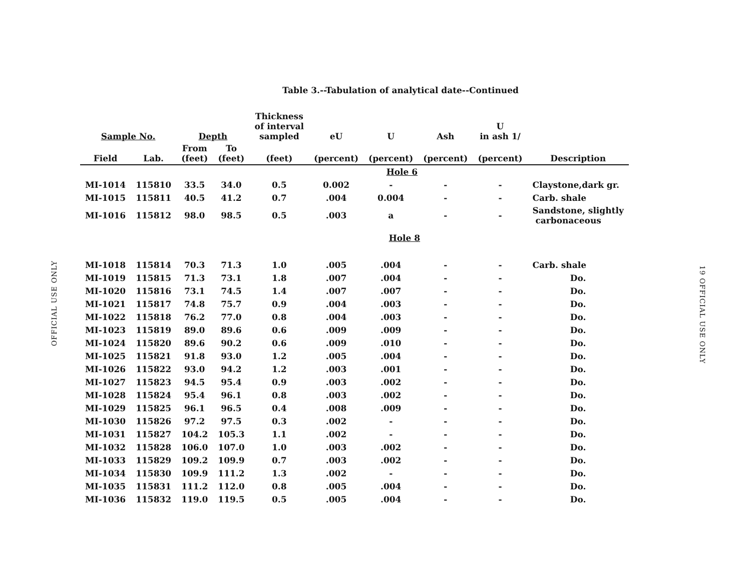OFFICIAL USE ONLY
19 OFFICIAL USE ONLY
Table 3.--Tabulation of analytical date--Continued
| Sample No. | | Depth | | Thickness of interval sampled | eU | U | Ash | U in ash 1/ | |
| --- | --- | --- | --- | --- | --- | --- | --- | --- | --- |
| Field | Lab. | From (feet) | To (feet) | (feet) | (percent) | (percent) | (percent) | (percent) | Description |
| Hole 6 | | | | | | | | | |
| MI-1014 | 115810 | 33.5 | 34.0 | 0.5 | 0.002 | - | - | - | Claystone,dark gr. |
| MI-1015 | 115811 | 40.5 | 41.2 | 0.7 | .004 | 0.004 | - | - | Carb. shale |
| MI-1016 | 115812 | 98.0 | 98.5 | 0.5 | .003 | a | - | - | Sandstone, slightly carbonaceous |
| Hole 8 | | | | | | | | | |
| MI-1018 | 115814 | 70.3 | 71.3 | 1.0 | .005 | .004 | - | - | Carb. shale |
| MI-1019 | 115815 | 71.3 | 73.1 | 1.8 | .007 | .004 | - | - | Do. |
| MI-1020 | 115816 | 73.1 | 74.5 | 1.4 | .007 | .007 | - | - | Do. |
| MI-1021 | 115817 | 74.8 | 75.7 | 0.9 | .004 | .003 | - | - | Do. |
| MI-1022 | 115818 | 76.2 | 77.0 | 0.8 | .004 | .003 | - | - | Do. |
| MI-1023 | 115819 | 89.0 | 89.6 | 0.6 | .009 | .009 | - | - | Do. |
| MI-1024 | 115820 | 89.6 | 90.2 | 0.6 | .009 | .010 | - | - | Do. |
| MI-1025 | 115821 | 91.8 | 93.0 | 1.2 | .005 | .004 | - | - | Do. |
| MI-1026 | 115822 | 93.0 | 94.2 | 1.2 | .003 | .001 | - | - | Do. |
| MI-1027 | 115823 | 94.5 | 95.4 | 0.9 | .003 | .002 | - | - | Do. |
| MI-1028 | 115824 | 95.4 | 96.1 | 0.8 | .003 | .002 | - | - | Do. |
| MI-1029 | 115825 | 96.1 | 96.5 | 0.4 | .008 | .009 | - | - | Do. |
| MI-1030 | 115826 | 97.2 | 97.5 | 0.3 | .002 | - | - | - | Do. |
| MI-1031 | 115827 | 104.2 | 105.3 | 1.1 | .002 | - | - | - | Do. |
| MI-1032 | 115828 | 106.0 | 107.0 | 1.0 | .003 | .002 | - | - | Do. |
| MI-1033 | 115829 | 109.2 | 109.9 | 0.7 | .003 | .002 | - | - | Do. |
| MI-1034 | 115830 | 109.9 | 111.2 | 1.3 | .002 | - | - | - | Do. |
| MI-1035 | 115831 | 111.2 | 112.0 | 0.8 | .005 | .004 | - | - | Do. |
| MI-1036 | 115832 | 119.0 | 119.5 | 0.5 | .005 | .004 | - | - | Do. |